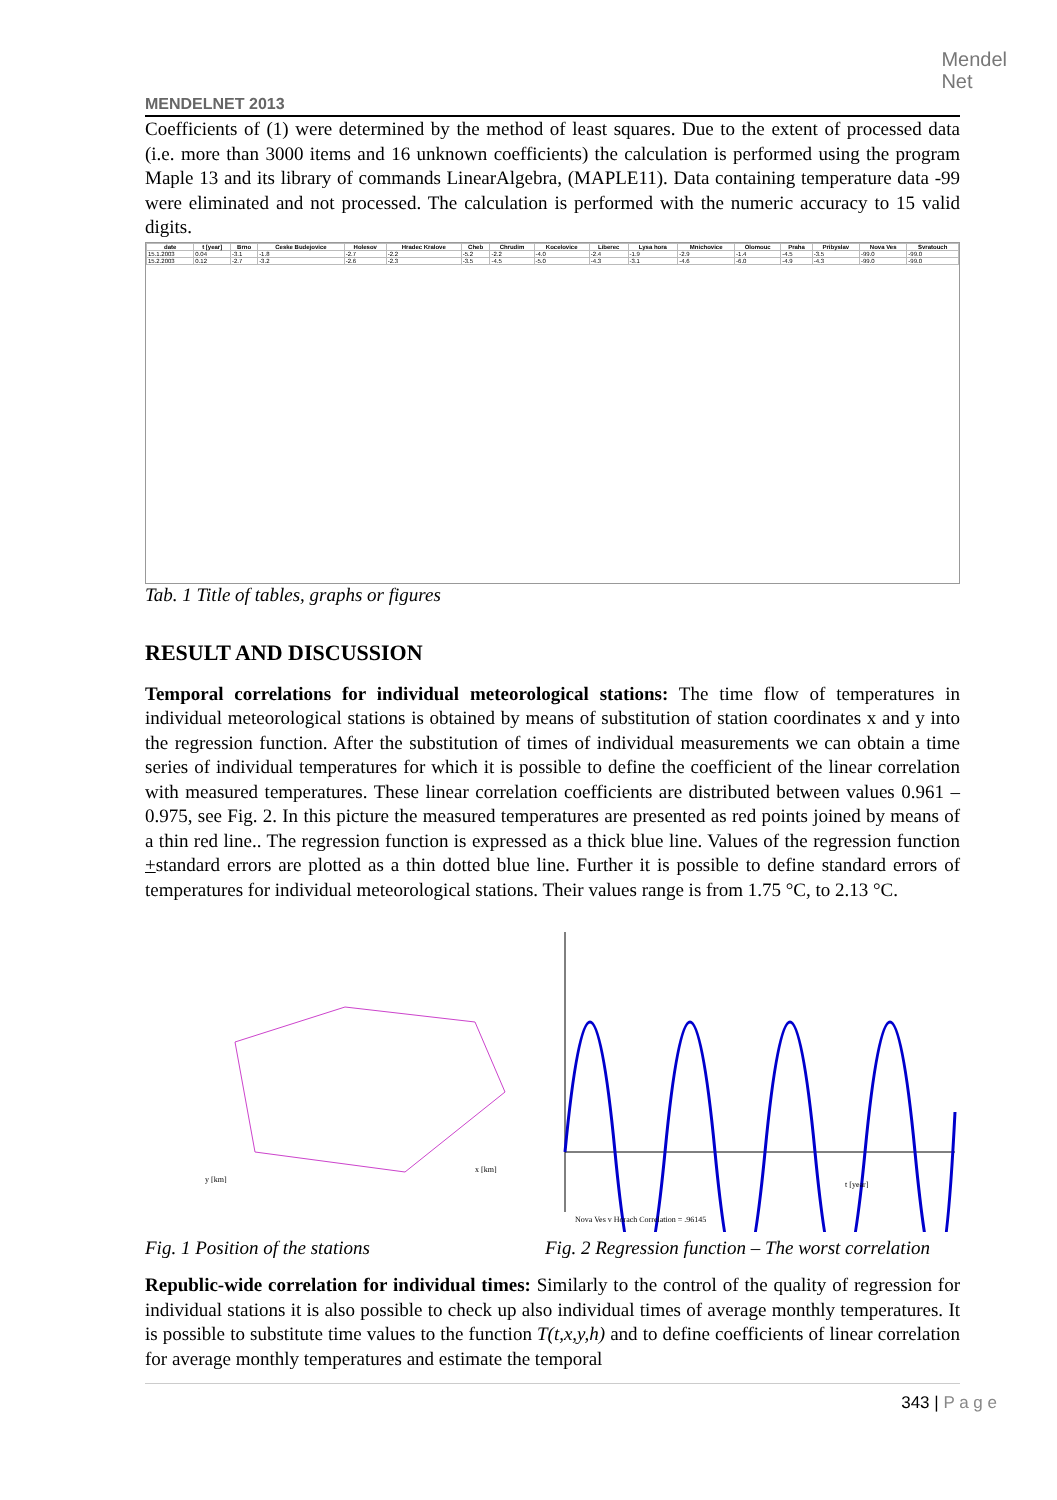Mendel
Net
MENDELNET 2013
Coefficients of (1) were determined by the method of least squares. Due to the extent of processed data (i.e. more than 3000 items and 16 unknown coefficients) the calculation is performed using the program Maple 13 and its library of commands LinearAlgebra, (MAPLE11). Data containing temperature data -99 were eliminated and not processed. The calculation is performed with the numeric accuracy to 15 valid digits.
| date | t [year] | Brno | Ceske Budejovice | Holesov | Hradec Kralove | Cheb | Chrudim | Kocelovice | Liberec | Lysa hora | Mnichovice | Olomouc | Praha | Pribyslav | Nova Ves | Svratouch |
| --- | --- | --- | --- | --- | --- | --- | --- | --- | --- | --- | --- | --- | --- | --- | --- | --- |
| 15.1.2003 | 0.04 | -3.1 | -1.8 | -2.7 | -2.2 | -5.2 | -2.2 | -4.0 | -2.4 | -1.9 | -2.9 | -1.4 | -4.5 | -3.5 | -99.0 | -99.0 |
| 15.2.2003 | 0.12 | -2.7 | -3.2 | -2.6 | -2.3 | -3.5 | -4.5 | -5.0 | -4.3 | -3.1 | -4.6 | -6.0 | -4.9 | -4.3 | -99.0 | -99.0 |
Tab. 1 Title of tables, graphs or figures
RESULT AND DISCUSSION
Temporal correlations for individual meteorological stations: The time flow of temperatures in individual meteorological stations is obtained by means of substitution of station coordinates x and y into the regression function. After the substitution of times of individual measurements we can obtain a time series of individual temperatures for which it is possible to define the coefficient of the linear correlation with measured temperatures. These linear correlation coefficients are distributed between values 0.961 – 0.975, see Fig. 2. In this picture the measured temperatures are presented as red points joined by means of a thin red line.. The regression function is expressed as a thick blue line. Values of the regression function +standard errors are plotted as a thin dotted blue line. Further it is possible to define standard errors of temperatures for individual meteorological stations. Their values range is from 1.75 °C, to 2.13 °C.
x [km]
y [km]
Fig. 1 Position of the stations
Nova Ves v Horach Correlation = .96145
t [year]
Fig. 2 Regression function – The worst correlation
Republic-wide correlation for individual times: Similarly to the control of the quality of regression for individual stations it is also possible to check up also individual times of average monthly temperatures. It is possible to substitute time values to the function T(t,x,y,h) and to define coefficients of linear correlation for average monthly temperatures and estimate the temporal
343 | P a g e